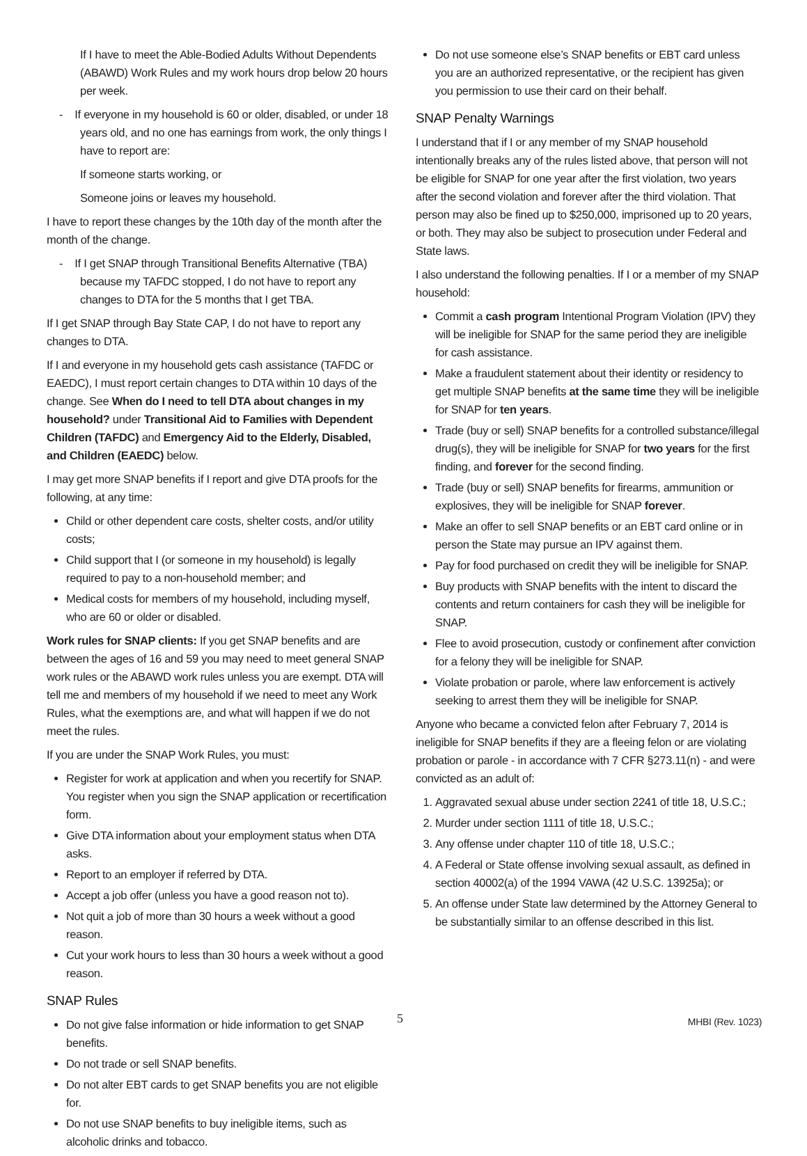If I have to meet the Able-Bodied Adults Without Dependents (ABAWD) Work Rules and my work hours drop below 20 hours per week.
- If everyone in my household is 60 or older, disabled, or under 18 years old, and no one has earnings from work, the only things I have to report are:
If someone starts working, or
Someone joins or leaves my household.
I have to report these changes by the 10th day of the month after the month of the change.
- If I get SNAP through Transitional Benefits Alternative (TBA) because my TAFDC stopped, I do not have to report any changes to DTA for the 5 months that I get TBA.
If I get SNAP through Bay State CAP, I do not have to report any changes to DTA.
If I and everyone in my household gets cash assistance (TAFDC or EAEDC), I must report certain changes to DTA within 10 days of the change. See When do I need to tell DTA about changes in my household? under Transitional Aid to Families with Dependent Children (TAFDC) and Emergency Aid to the Elderly, Disabled, and Children (EAEDC) below.
I may get more SNAP benefits if I report and give DTA proofs for the following, at any time:
Child or other dependent care costs, shelter costs, and/or utility costs;
Child support that I (or someone in my household) is legally required to pay to a non-household member; and
Medical costs for members of my household, including myself, who are 60 or older or disabled.
Work rules for SNAP clients: If you get SNAP benefits and are between the ages of 16 and 59 you may need to meet general SNAP work rules or the ABAWD work rules unless you are exempt. DTA will tell me and members of my household if we need to meet any Work Rules, what the exemptions are, and what will happen if we do not meet the rules.
If you are under the SNAP Work Rules, you must:
Register for work at application and when you recertify for SNAP. You register when you sign the SNAP application or recertification form.
Give DTA information about your employment status when DTA asks.
Report to an employer if referred by DTA.
Accept a job offer (unless you have a good reason not to).
Not quit a job of more than 30 hours a week without a good reason.
Cut your work hours to less than 30 hours a week without a good reason.
SNAP Rules
Do not give false information or hide information to get SNAP benefits.
Do not trade or sell SNAP benefits.
Do not alter EBT cards to get SNAP benefits you are not eligible for.
Do not use SNAP benefits to buy ineligible items, such as alcoholic drinks and tobacco.
Do not use someone else’s SNAP benefits or EBT card unless you are an authorized representative, or the recipient has given you permission to use their card on their behalf.
SNAP Penalty Warnings
I understand that if I or any member of my SNAP household intentionally breaks any of the rules listed above, that person will not be eligible for SNAP for one year after the first violation, two years after the second violation and forever after the third violation. That person may also be fined up to $250,000, imprisoned up to 20 years, or both. They may also be subject to prosecution under Federal and State laws.
I also understand the following penalties. If I or a member of my SNAP household:
Commit a cash program Intentional Program Violation (IPV) they will be ineligible for SNAP for the same period they are ineligible for cash assistance.
Make a fraudulent statement about their identity or residency to get multiple SNAP benefits at the same time they will be ineligible for SNAP for ten years.
Trade (buy or sell) SNAP benefits for a controlled substance/illegal drug(s), they will be ineligible for SNAP for two years for the first finding, and forever for the second finding.
Trade (buy or sell) SNAP benefits for firearms, ammunition or explosives, they will be ineligible for SNAP forever.
Make an offer to sell SNAP benefits or an EBT card online or in person the State may pursue an IPV against them.
Pay for food purchased on credit they will be ineligible for SNAP.
Buy products with SNAP benefits with the intent to discard the contents and return containers for cash they will be ineligible for SNAP.
Flee to avoid prosecution, custody or confinement after conviction for a felony they will be ineligible for SNAP.
Violate probation or parole, where law enforcement is actively seeking to arrest them they will be ineligible for SNAP.
Anyone who became a convicted felon after February 7, 2014 is ineligible for SNAP benefits if they are a fleeing felon or are violating probation or parole - in accordance with 7 CFR §273.11(n) - and were convicted as an adult of:
1. Aggravated sexual abuse under section 2241 of title 18, U.S.C.;
2. Murder under section 1111 of title 18, U.S.C.;
3. Any offense under chapter 110 of title 18, U.S.C.;
4. A Federal or State offense involving sexual assault, as defined in section 40002(a) of the 1994 VAWA (42 U.S.C. 13925a); or
5. An offense under State law determined by the Attorney General to be substantially similar to an offense described in this list.
5 MHBI (Rev. 1023)